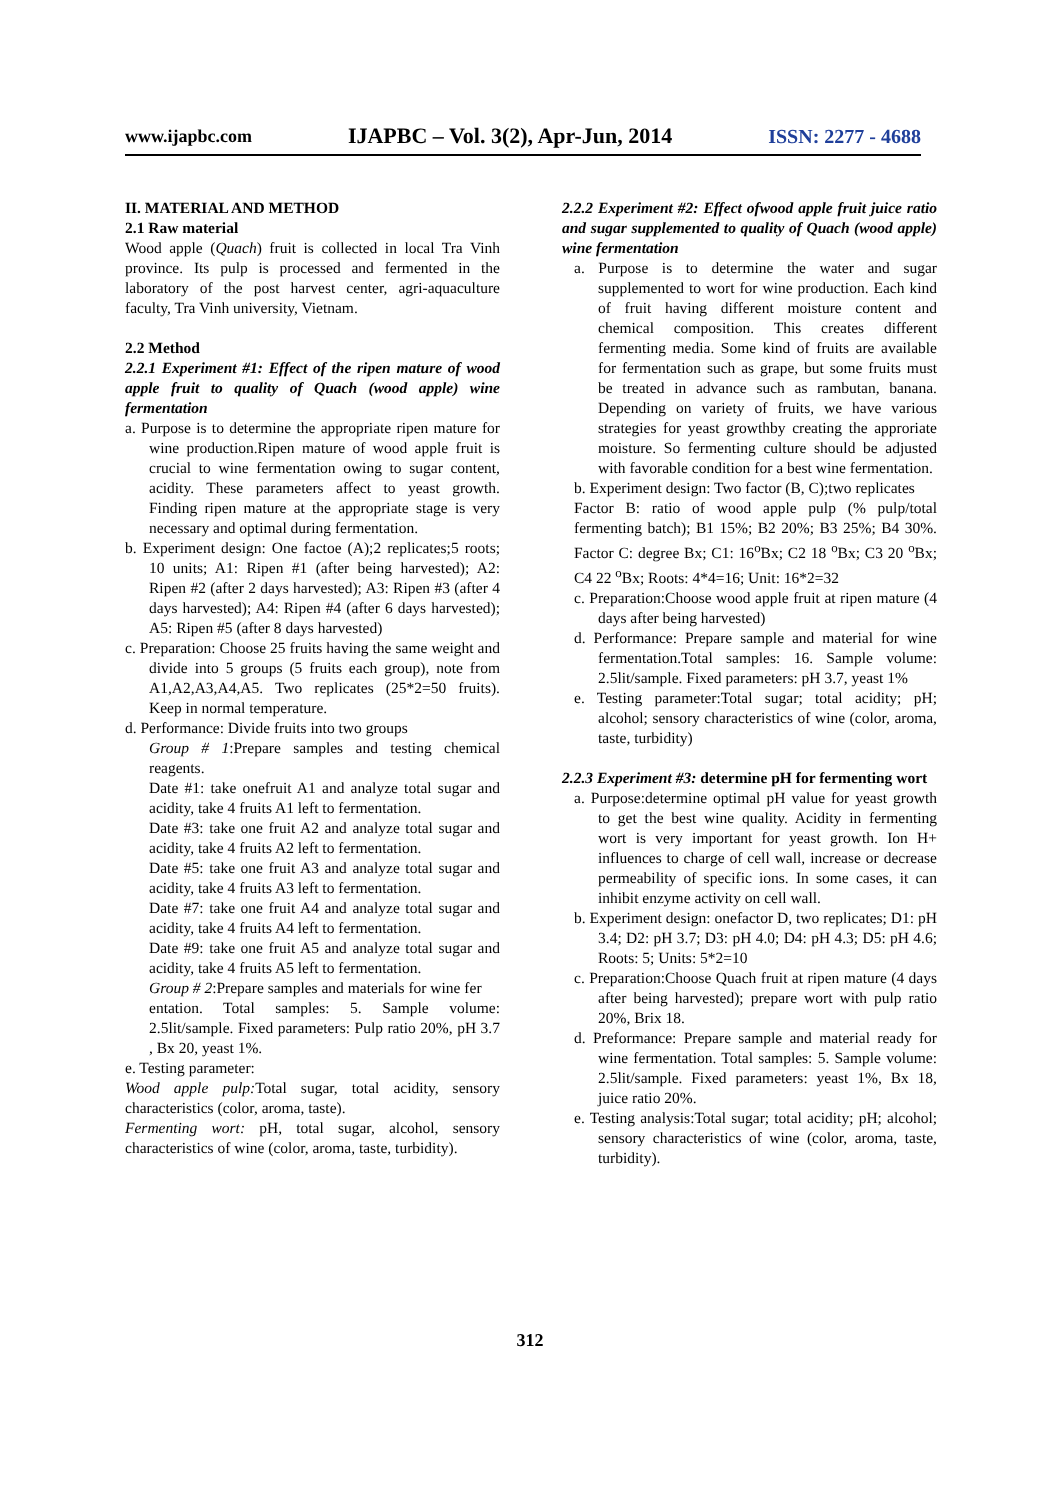www.ijapbc.com IJAPBC – Vol. 3(2), Apr-Jun, 2014 ISSN: 2277 - 4688
II. MATERIAL AND METHOD
2.1 Raw material
Wood apple (Quach) fruit is collected in local Tra Vinh province. Its pulp is processed and fermented in the laboratory of the post harvest center, agri-aquaculture faculty, Tra Vinh university, Vietnam.
2.2 Method
2.2.1 Experiment #1: Effect of the ripen mature of wood apple fruit to quality of Quach (wood apple) wine fermentation
a. Purpose is to determine the appropriate ripen mature for wine production.Ripen mature of wood apple fruit is crucial to wine fermentation owing to sugar content, acidity. These parameters affect to yeast growth. Finding ripen mature at the appropriate stage is very necessary and optimal during fermentation.
b. Experiment design: One factoe (A);2 replicates;5 roots; 10 units; A1: Ripen #1 (after being harvested); A2: Ripen #2 (after 2 days harvested); A3: Ripen #3 (after 4 days harvested); A4: Ripen #4 (after 6 days harvested); A5: Ripen #5 (after 8 days harvested)
c. Preparation: Choose 25 fruits having the same weight and divide into 5 groups (5 fruits each group), note from A1,A2,A3,A4,A5. Two replicates (25*2=50 fruits). Keep in normal temperature.
d. Performance: Divide fruits into two groups
Group # 1:Prepare samples and testing chemical reagents.
Date #1: take onefruit A1 and analyze total sugar and acidity, take 4 fruits A1 left to fermentation.
Date #3: take one fruit A2 and analyze total sugar and acidity, take 4 fruits A2 left to fermentation.
Date #5: take one fruit A3 and analyze total sugar and acidity, take 4 fruits A3 left to fermentation.
Date #7: take one fruit A4 and analyze total sugar and acidity, take 4 fruits A4 left to fermentation.
Date #9: take one fruit A5 and analyze total sugar and acidity, take 4 fruits A5 left to fermentation.
Group # 2:Prepare samples and materials for wine fer
entation. Total samples: 5. Sample volume: 2.5lit/sample. Fixed parameters: Pulp ratio 20%, pH 3.7 , Bx 20, yeast 1%.
e. Testing parameter:
Wood apple pulp: Total sugar, total acidity, sensory characteristics (color, aroma, taste).
Fermenting wort: pH, total sugar, alcohol, sensory characteristics of wine (color, aroma, taste, turbidity).
2.2.2 Experiment #2: Effect ofwood apple fruit juice ratio and sugar supplemented to quality of Quach (wood apple) wine fermentation
a. Purpose is to determine the water and sugar supplemented to wort for wine production. Each kind of fruit having different moisture content and chemical composition. This creates different fermenting media. Some kind of fruits are available for fermentation such as grape, but some fruits must be treated in advance such as rambutan, banana. Depending on variety of fruits, we have various strategies for yeast growthby creating the approriate moisture. So fermenting culture should be adjusted with favorable condition for a best wine fermentation.
b. Experiment design: Two factor (B, C);two replicates
Factor B: ratio of wood apple pulp (% pulp/total fermenting batch); B1 15%; B2 20%; B3 25%; B4 30%. Factor C: degree Bx; C1: 16<sup>o</sup>Bx; C2 18 <sup>o</sup>Bx; C3 20 <sup>o</sup>Bx; C4 22 <sup>o</sup>Bx; Roots: 4*4=16; Unit: 16*2=32
c. Preparation:Choose wood apple fruit at ripen mature (4 days after being harvested)
d. Performance: Prepare sample and material for wine fermentation.Total samples: 16. Sample volume: 2.5lit/sample. Fixed parameters: pH 3.7, yeast 1%
e. Testing parameter:Total sugar; total acidity; pH; alcohol; sensory characteristics of wine (color, aroma, taste, turbidity)
2.2.3 Experiment #3: determine pH for fermenting wort
a. Purpose:determine optimal pH value for yeast growth to get the best wine quality. Acidity in fermenting wort is very important for yeast growth. Ion H+ influences to charge of cell wall, increase or decrease permeability of specific ions. In some cases, it can inhibit enzyme activity on cell wall.
b. Experiment design: onefactor D, two replicates; D1: pH 3.4; D2: pH 3.7; D3: pH 4.0; D4: pH 4.3; D5: pH 4.6; Roots: 5; Units: 5*2=10
c. Preparation:Choose Quach fruit at ripen mature (4 days after being harvested); prepare wort with pulp ratio 20%, Brix 18.
d. Preformance: Prepare sample and material ready for wine fermentation. Total samples: 5. Sample volume: 2.5lit/sample. Fixed parameters: yeast 1%, Bx 18, juice ratio 20%.
e. Testing analysis:Total sugar; total acidity; pH; alcohol; sensory characteristics of wine (color, aroma, taste, turbidity).
312